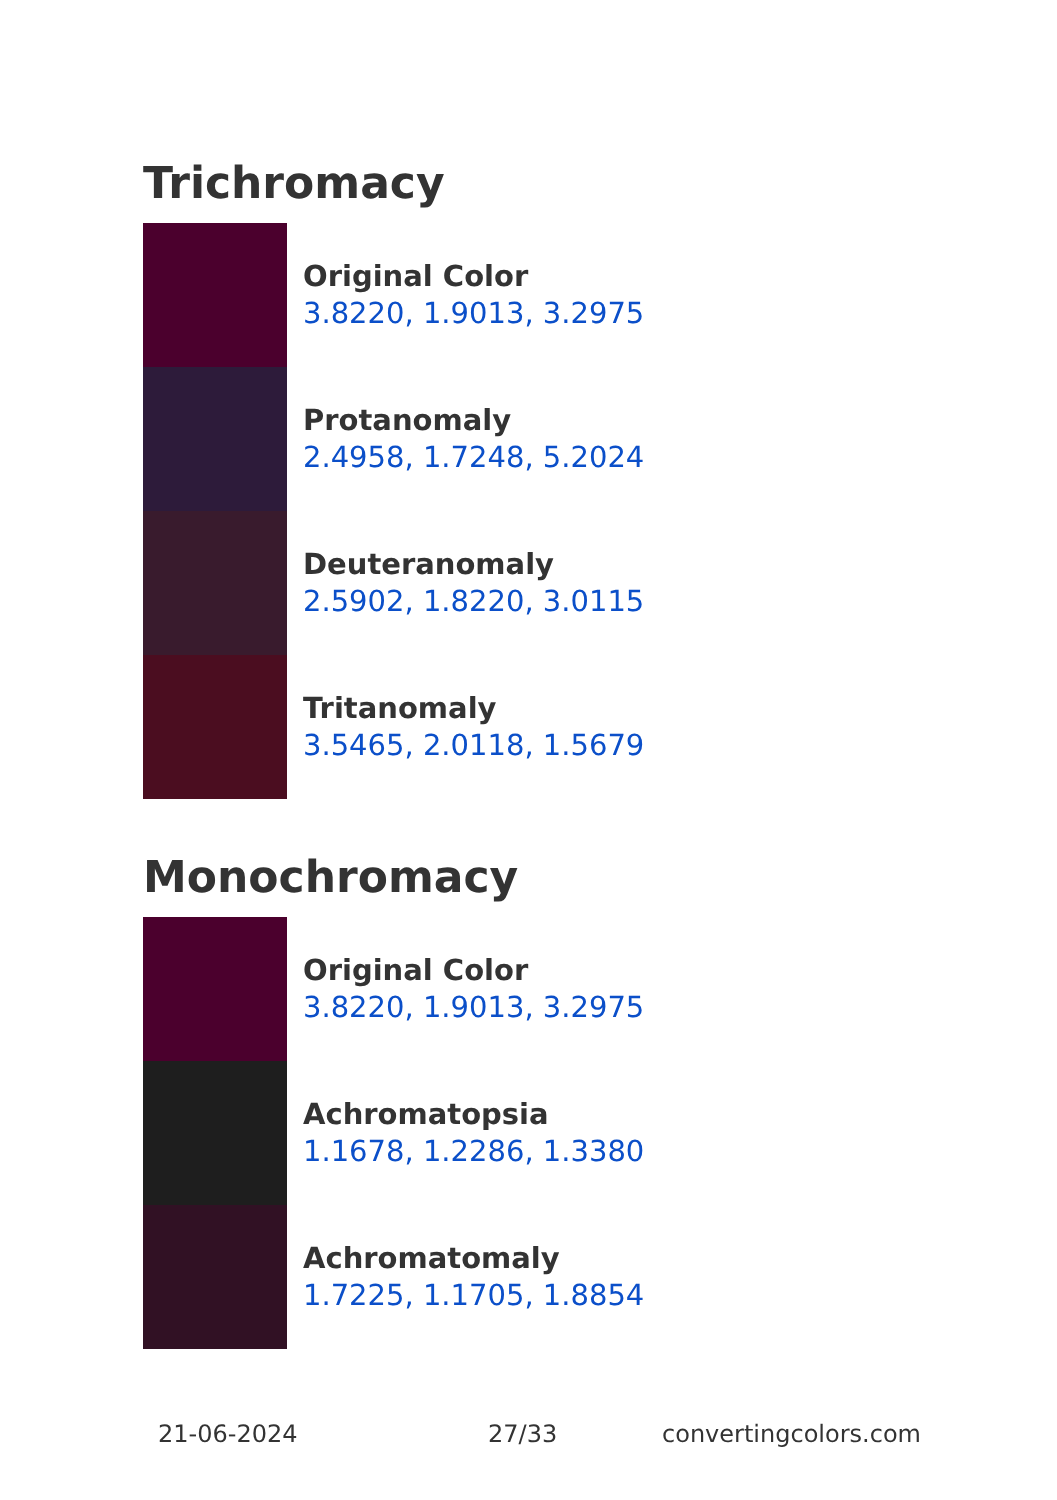Trichromacy
Original Color
3.8220, 1.9013, 3.2975
Protanomaly
2.4958, 1.7248, 5.2024
Deuteranomaly
2.5902, 1.8220, 3.0115
Tritanomaly
3.5465, 2.0118, 1.5679
Monochromacy
Original Color
3.8220, 1.9013, 3.2975
Achromatopsia
1.1678, 1.2286, 1.3380
Achromatomaly
1.7225, 1.1705, 1.8854
21-06-2024 27/33 convertingcolors.com